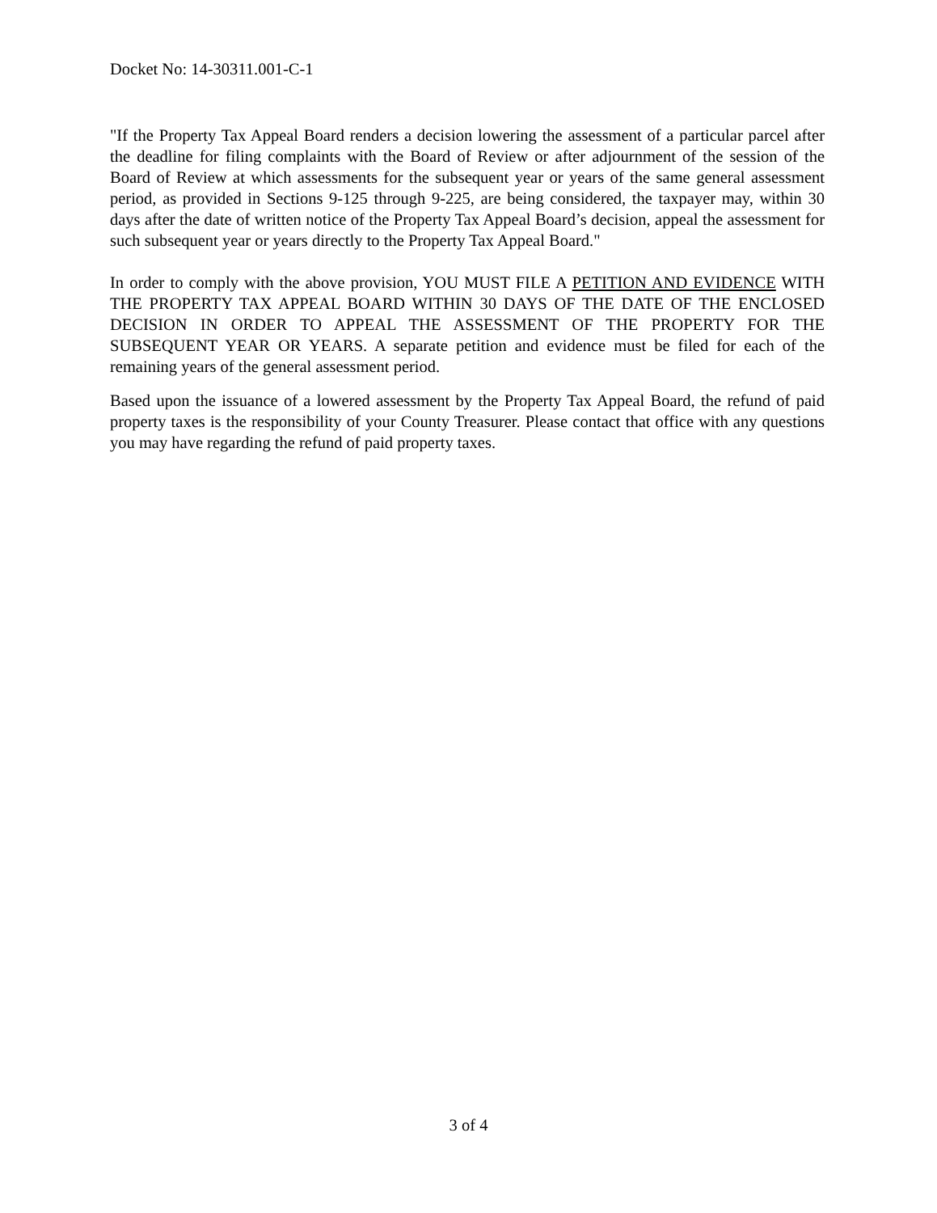Docket No: 14-30311.001-C-1
"If the Property Tax Appeal Board renders a decision lowering the assessment of a particular parcel after the deadline for filing complaints with the Board of Review or after adjournment of the session of the Board of Review at which assessments for the subsequent year or years of the same general assessment period, as provided in Sections 9-125 through 9-225, are being considered, the taxpayer may, within 30 days after the date of written notice of the Property Tax Appeal Board’s decision, appeal the assessment for such subsequent year or years directly to the Property Tax Appeal Board."
In order to comply with the above provision, YOU MUST FILE A PETITION AND EVIDENCE WITH THE PROPERTY TAX APPEAL BOARD WITHIN 30 DAYS OF THE DATE OF THE ENCLOSED DECISION IN ORDER TO APPEAL THE ASSESSMENT OF THE PROPERTY FOR THE SUBSEQUENT YEAR OR YEARS. A separate petition and evidence must be filed for each of the remaining years of the general assessment period.
Based upon the issuance of a lowered assessment by the Property Tax Appeal Board, the refund of paid property taxes is the responsibility of your County Treasurer. Please contact that office with any questions you may have regarding the refund of paid property taxes.
3 of 4